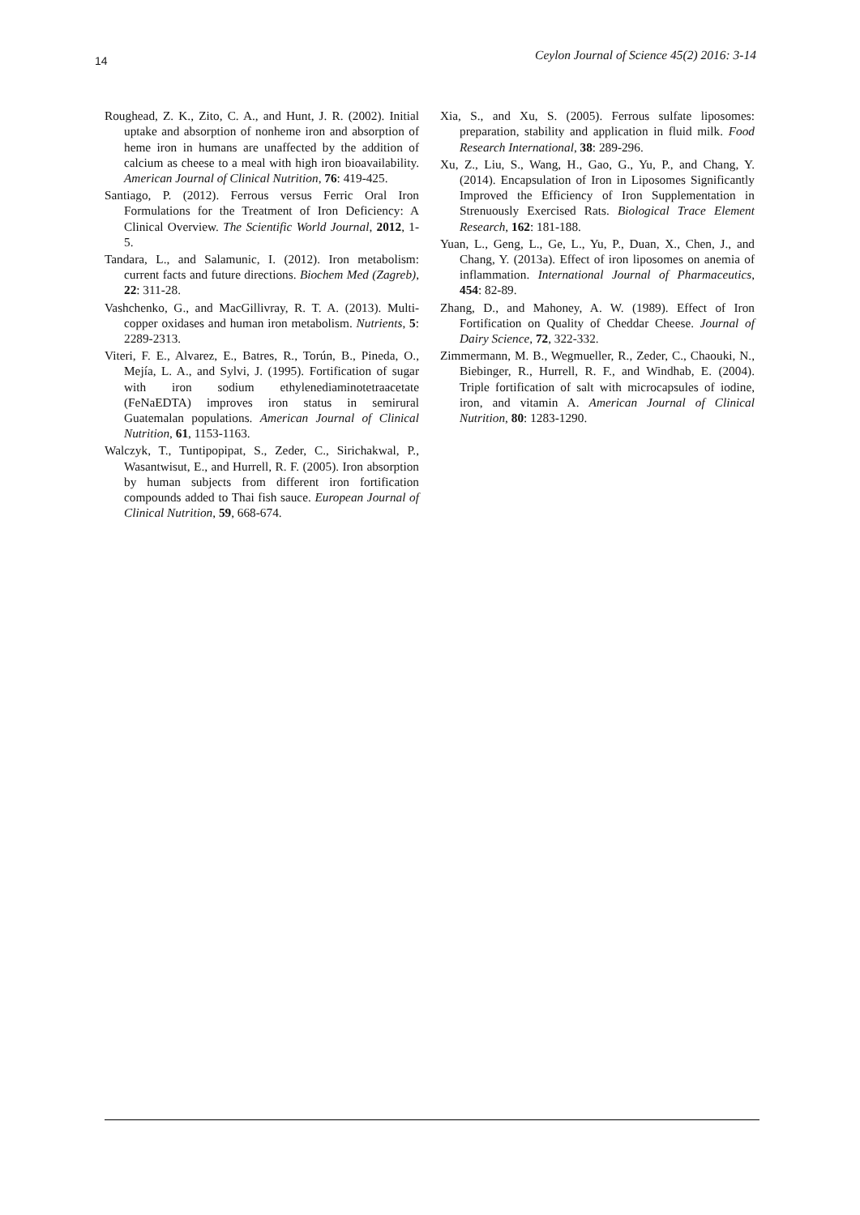14 Ceylon Journal of Science 45(2) 2016: 3-14
Roughead, Z. K., Zito, C. A., and Hunt, J. R. (2002). Initial uptake and absorption of nonheme iron and absorption of heme iron in humans are unaffected by the addition of calcium as cheese to a meal with high iron bioavailability. American Journal of Clinical Nutrition, 76: 419-425.
Santiago, P. (2012). Ferrous versus Ferric Oral Iron Formulations for the Treatment of Iron Deficiency: A Clinical Overview. The Scientific World Journal, 2012, 1-5.
Tandara, L., and Salamunic, I. (2012). Iron metabolism: current facts and future directions. Biochem Med (Zagreb), 22: 311-28.
Vashchenko, G., and MacGillivray, R. T. A. (2013). Multi-copper oxidases and human iron metabolism. Nutrients, 5: 2289-2313.
Viteri, F. E., Alvarez, E., Batres, R., Torún, B., Pineda, O., Mejía, L. A., and Sylvi, J. (1995). Fortification of sugar with iron sodium ethylenediaminotetraacetate (FeNaEDTA) improves iron status in semirural Guatemalan populations. American Journal of Clinical Nutrition, 61, 1153-1163.
Walczyk, T., Tuntipopipat, S., Zeder, C., Sirichakwal, P., Wasantwisut, E., and Hurrell, R. F. (2005). Iron absorption by human subjects from different iron fortification compounds added to Thai fish sauce. European Journal of Clinical Nutrition, 59, 668-674.
Xia, S., and Xu, S. (2005). Ferrous sulfate liposomes: preparation, stability and application in fluid milk. Food Research International, 38: 289-296.
Xu, Z., Liu, S., Wang, H., Gao, G., Yu, P., and Chang, Y. (2014). Encapsulation of Iron in Liposomes Significantly Improved the Efficiency of Iron Supplementation in Strenuously Exercised Rats. Biological Trace Element Research, 162: 181-188.
Yuan, L., Geng, L., Ge, L., Yu, P., Duan, X., Chen, J., and Chang, Y. (2013a). Effect of iron liposomes on anemia of inflammation. International Journal of Pharmaceutics, 454: 82-89.
Zhang, D., and Mahoney, A. W. (1989). Effect of Iron Fortification on Quality of Cheddar Cheese. Journal of Dairy Science, 72, 322-332.
Zimmermann, M. B., Wegmueller, R., Zeder, C., Chaouki, N., Biebinger, R., Hurrell, R. F., and Windhab, E. (2004). Triple fortification of salt with microcapsules of iodine, iron, and vitamin A. American Journal of Clinical Nutrition, 80: 1283-1290.